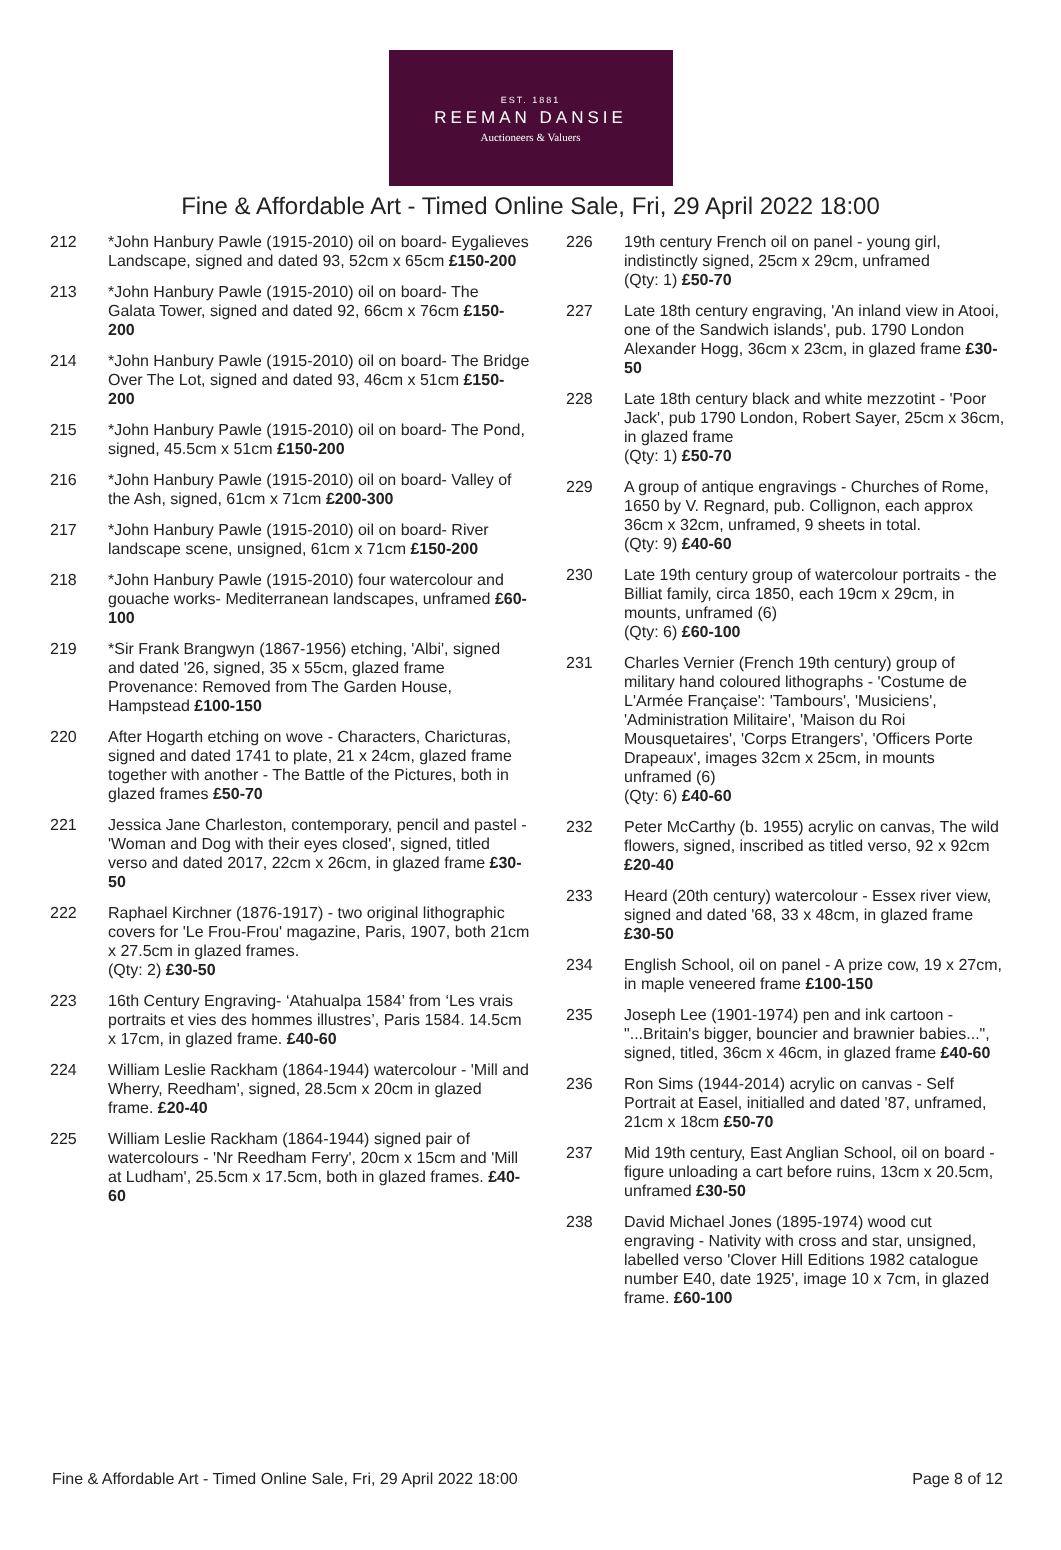EST. 1881
REEMAN DANSIE
Auctioneers & Valuers
Fine & Affordable Art - Timed Online Sale, Fri, 29 April 2022 18:00
212 *John Hanbury Pawle (1915-2010) oil on board- Eygalieves Landscape, signed and dated 93, 52cm x 65cm £150-200
213 *John Hanbury Pawle (1915-2010) oil on board- The Galata Tower, signed and dated 92, 66cm x 76cm £150-200
214 *John Hanbury Pawle (1915-2010) oil on board- The Bridge Over The Lot, signed and dated 93, 46cm x 51cm £150-200
215 *John Hanbury Pawle (1915-2010) oil on board- The Pond, signed, 45.5cm x 51cm £150-200
216 *John Hanbury Pawle (1915-2010) oil on board- Valley of the Ash, signed, 61cm x 71cm £200-300
217 *John Hanbury Pawle (1915-2010) oil on board- River landscape scene, unsigned, 61cm x 71cm £150-200
218 *John Hanbury Pawle (1915-2010) four watercolour and gouache works- Mediterranean landscapes, unframed £60-100
219 *Sir Frank Brangwyn (1867-1956) etching, 'Albi', signed and dated '26, signed, 35 x 55cm, glazed frame
Provenance: Removed from The Garden House, Hampstead £100-150
220 After Hogarth etching on wove - Characters, Charicturas, signed and dated 1741 to plate, 21 x 24cm, glazed frame together with another - The Battle of the Pictures, both in glazed frames £50-70
221 Jessica Jane Charleston, contemporary, pencil and pastel - 'Woman and Dog with their eyes closed', signed, titled verso and dated 2017, 22cm x 26cm, in glazed frame £30-50
222 Raphael Kirchner (1876-1917) - two original lithographic covers for 'Le Frou-Frou' magazine, Paris, 1907, both 21cm x 27.5cm in glazed frames.
(Qty: 2) £30-50
223 16th Century Engraving- ‘Atahualpa 1584’ from ‘Les vrais portraits et vies des hommes illustres’, Paris 1584. 14.5cm x 17cm, in glazed frame. £40-60
224 William Leslie Rackham (1864-1944) watercolour - 'Mill and Wherry, Reedham', signed, 28.5cm x 20cm in glazed frame. £20-40
225 William Leslie Rackham (1864-1944) signed pair of watercolours - 'Nr Reedham Ferry', 20cm x 15cm and 'Mill at Ludham', 25.5cm x 17.5cm, both in glazed frames. £40-60
226 19th century French oil on panel - young girl, indistinctly signed, 25cm x 29cm, unframed
(Qty: 1) £50-70
227 Late 18th century engraving, 'An inland view in Atooi, one of the Sandwich islands', pub. 1790 London Alexander Hogg, 36cm x 23cm, in glazed frame £30-50
228 Late 18th century black and white mezzotint - 'Poor Jack', pub 1790 London, Robert Sayer, 25cm x 36cm, in glazed frame
(Qty: 1) £50-70
229 A group of antique engravings - Churches of Rome, 1650 by V. Regnard, pub. Collignon, each approx 36cm x 32cm, unframed, 9 sheets in total.
(Qty: 9) £40-60
230 Late 19th century group of watercolour portraits - the Billiat family, circa 1850, each 19cm x 29cm, in mounts, unframed (6)
(Qty: 6) £60-100
231 Charles Vernier (French 19th century) group of military hand coloured lithographs - 'Costume de L'Armée Française': 'Tambours', 'Musiciens', 'Administration Militaire', 'Maison du Roi Mousquetaires', 'Corps Etrangers', 'Officers Porte Drapeaux', images 32cm x 25cm, in mounts unframed (6)
(Qty: 6) £40-60
232 Peter McCarthy (b. 1955) acrylic on canvas, The wild flowers, signed, inscribed as titled verso, 92 x 92cm £20-40
233 Heard (20th century) watercolour - Essex river view, signed and dated '68, 33 x 48cm, in glazed frame £30-50
234 English School, oil on panel - A prize cow, 19 x 27cm, in maple veneered frame £100-150
235 Joseph Lee (1901-1974) pen and ink cartoon - "...Britain's bigger, bouncier and brawnier babies...", signed, titled, 36cm x 46cm, in glazed frame £40-60
236 Ron Sims (1944-2014) acrylic on canvas - Self Portrait at Easel, initialled and dated '87, unframed, 21cm x 18cm £50-70
237 Mid 19th century, East Anglian School, oil on board - figure unloading a cart before ruins, 13cm x 20.5cm, unframed £30-50
238 David Michael Jones (1895-1974) wood cut engraving - Nativity with cross and star, unsigned, labelled verso 'Clover Hill Editions 1982 catalogue number E40, date 1925', image 10 x 7cm, in glazed frame. £60-100
Fine & Affordable Art - Timed Online Sale, Fri, 29 April 2022 18:00 Page 8 of 12